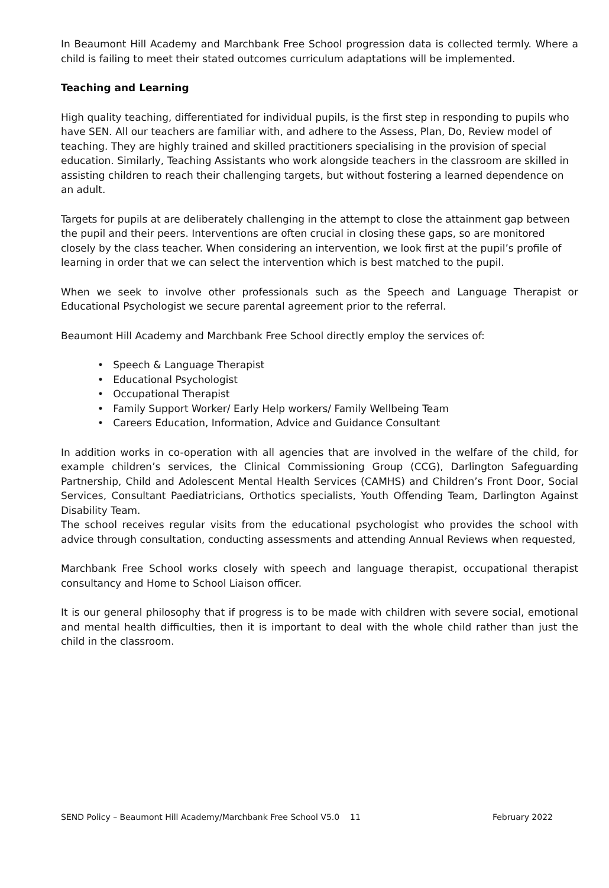In Beaumont Hill Academy and Marchbank Free School progression data is collected termly. Where a child is failing to meet their stated outcomes curriculum adaptations will be implemented.
Teaching and Learning
High quality teaching, differentiated for individual pupils, is the first step in responding to pupils who have SEN. All our teachers are familiar with, and adhere to the Assess, Plan, Do, Review model of teaching. They are highly trained and skilled practitioners specialising in the provision of special education. Similarly, Teaching Assistants who work alongside teachers in the classroom are skilled in assisting children to reach their challenging targets, but without fostering a learned dependence on an adult.
Targets for pupils at are deliberately challenging in the attempt to close the attainment gap between the pupil and their peers. Interventions are often crucial in closing these gaps, so are monitored closely by the class teacher. When considering an intervention, we look first at the pupil’s profile of learning in order that we can select the intervention which is best matched to the pupil.
When we seek to involve other professionals such as the Speech and Language Therapist or Educational Psychologist we secure parental agreement prior to the referral.
Beaumont Hill Academy and Marchbank Free School directly employ the services of:
• Speech & Language Therapist
• Educational Psychologist
• Occupational Therapist
• Family Support Worker/ Early Help workers/ Family Wellbeing Team
• Careers Education, Information, Advice and Guidance Consultant
In addition works in co-operation with all agencies that are involved in the welfare of the child, for example children’s services, the Clinical Commissioning Group (CCG), Darlington Safeguarding Partnership, Child and Adolescent Mental Health Services (CAMHS) and Children’s Front Door, Social Services, Consultant Paediatricians, Orthotics specialists, Youth Offending Team, Darlington Against Disability Team.
The school receives regular visits from the educational psychologist who provides the school with advice through consultation, conducting assessments and attending Annual Reviews when requested,
Marchbank Free School works closely with speech and language therapist, occupational therapist consultancy and Home to School Liaison officer.
It is our general philosophy that if progress is to be made with children with severe social, emotional and mental health difficulties, then it is important to deal with the whole child rather than just the child in the classroom.
SEND Policy – Beaumont Hill Academy/Marchbank Free School V5.0 11 February 2022